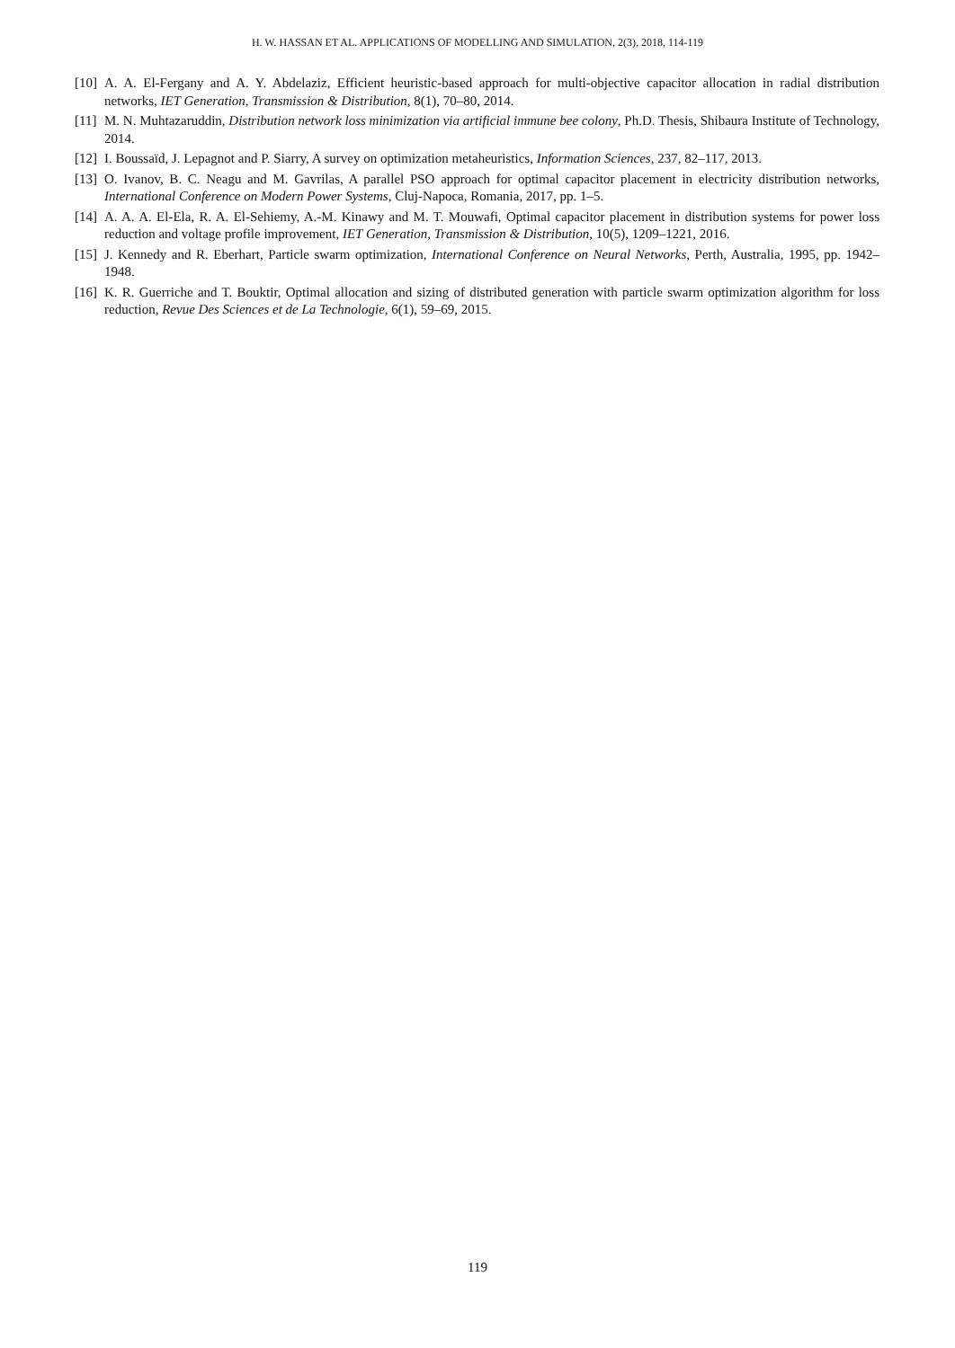H. W. HASSAN ET AL. APPLICATIONS OF MODELLING AND SIMULATION, 2(3), 2018, 114-119
[10] A. A. El-Fergany and A. Y. Abdelaziz, Efficient heuristic-based approach for multi-objective capacitor allocation in radial distribution networks, IET Generation, Transmission & Distribution, 8(1), 70–80, 2014.
[11] M. N. Muhtazaruddin, Distribution network loss minimization via artificial immune bee colony, Ph.D. Thesis, Shibaura Institute of Technology, 2014.
[12] I. Boussaïd, J. Lepagnot and P. Siarry, A survey on optimization metaheuristics, Information Sciences, 237, 82–117, 2013.
[13] O. Ivanov, B. C. Neagu and M. Gavrilas, A parallel PSO approach for optimal capacitor placement in electricity distribution networks, International Conference on Modern Power Systems, Cluj-Napoca, Romania, 2017, pp. 1–5.
[14] A. A. A. El-Ela, R. A. El-Sehiemy, A.-M. Kinawy and M. T. Mouwafi, Optimal capacitor placement in distribution systems for power loss reduction and voltage profile improvement, IET Generation, Transmission & Distribution, 10(5), 1209–1221, 2016.
[15] J. Kennedy and R. Eberhart, Particle swarm optimization, International Conference on Neural Networks, Perth, Australia, 1995, pp. 1942–1948.
[16] K. R. Guerriche and T. Bouktir, Optimal allocation and sizing of distributed generation with particle swarm optimization algorithm for loss reduction, Revue Des Sciences et de La Technologie, 6(1), 59–69, 2015.
119